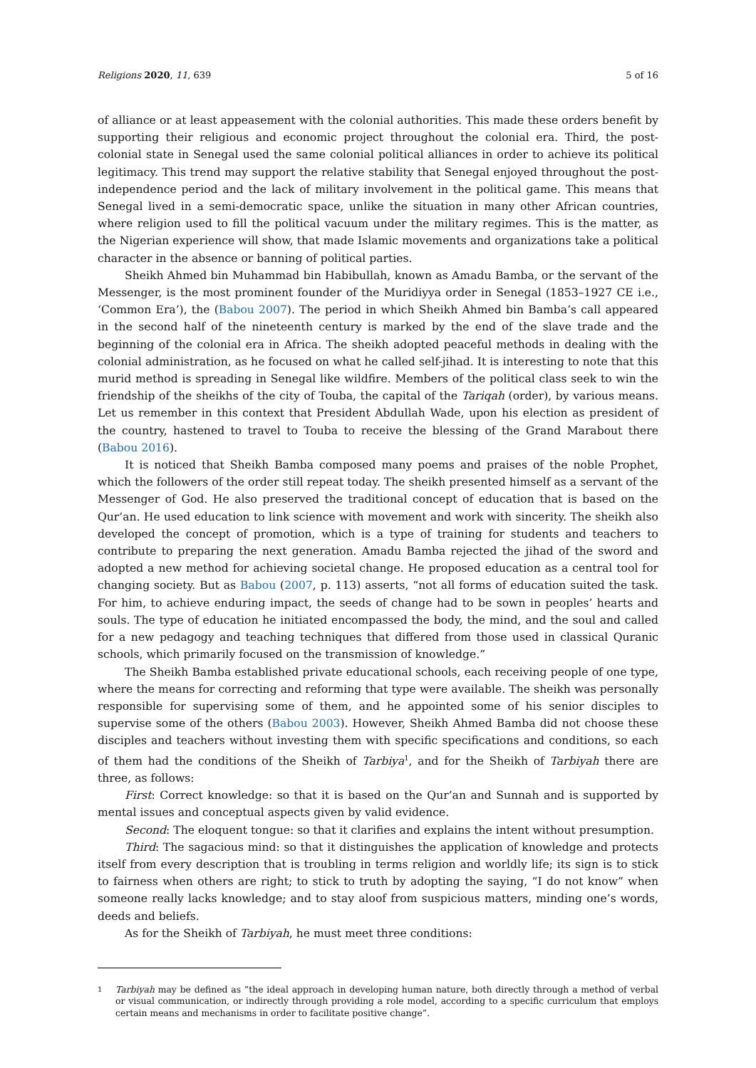Religions 2020, 11, 639 5 of 16
of alliance or at least appeasement with the colonial authorities. This made these orders benefit by supporting their religious and economic project throughout the colonial era. Third, the post-colonial state in Senegal used the same colonial political alliances in order to achieve its political legitimacy. This trend may support the relative stability that Senegal enjoyed throughout the post-independence period and the lack of military involvement in the political game. This means that Senegal lived in a semi-democratic space, unlike the situation in many other African countries, where religion used to fill the political vacuum under the military regimes. This is the matter, as the Nigerian experience will show, that made Islamic movements and organizations take a political character in the absence or banning of political parties.
Sheikh Ahmed bin Muhammad bin Habibullah, known as Amadu Bamba, or the servant of the Messenger, is the most prominent founder of the Muridiyya order in Senegal (1853–1927 CE i.e., ‘Common Era’), the (Babou 2007). The period in which Sheikh Ahmed bin Bamba’s call appeared in the second half of the nineteenth century is marked by the end of the slave trade and the beginning of the colonial era in Africa. The sheikh adopted peaceful methods in dealing with the colonial administration, as he focused on what he called self-jihad. It is interesting to note that this murid method is spreading in Senegal like wildfire. Members of the political class seek to win the friendship of the sheikhs of the city of Touba, the capital of the Tariqah (order), by various means. Let us remember in this context that President Abdullah Wade, upon his election as president of the country, hastened to travel to Touba to receive the blessing of the Grand Marabout there (Babou 2016).
It is noticed that Sheikh Bamba composed many poems and praises of the noble Prophet, which the followers of the order still repeat today. The sheikh presented himself as a servant of the Messenger of God. He also preserved the traditional concept of education that is based on the Qur’an. He used education to link science with movement and work with sincerity. The sheikh also developed the concept of promotion, which is a type of training for students and teachers to contribute to preparing the next generation. Amadu Bamba rejected the jihad of the sword and adopted a new method for achieving societal change. He proposed education as a central tool for changing society. But as Babou (2007, p. 113) asserts, “not all forms of education suited the task. For him, to achieve enduring impact, the seeds of change had to be sown in peoples’ hearts and souls. The type of education he initiated encompassed the body, the mind, and the soul and called for a new pedagogy and teaching techniques that differed from those used in classical Quranic schools, which primarily focused on the transmission of knowledge.”
The Sheikh Bamba established private educational schools, each receiving people of one type, where the means for correcting and reforming that type were available. The sheikh was personally responsible for supervising some of them, and he appointed some of his senior disciples to supervise some of the others (Babou 2003). However, Sheikh Ahmed Bamba did not choose these disciples and teachers without investing them with specific specifications and conditions, so each of them had the conditions of the Sheikh of Tarbiya<sup>1</sup>, and for the Sheikh of Tarbiyah there are three, as follows:
First: Correct knowledge: so that it is based on the Qur’an and Sunnah and is supported by mental issues and conceptual aspects given by valid evidence.
Second: The eloquent tongue: so that it clarifies and explains the intent without presumption.
Third: The sagacious mind: so that it distinguishes the application of knowledge and protects itself from every description that is troubling in terms religion and worldly life; its sign is to stick to fairness when others are right; to stick to truth by adopting the saying, “I do not know” when someone really lacks knowledge; and to stay aloof from suspicious matters, minding one’s words, deeds and beliefs.
As for the Sheikh of Tarbiyah, he must meet three conditions:
1
Tarbiyah may be defined as “the ideal approach in developing human nature, both directly through a method of verbal or visual communication, or indirectly through providing a role model, according to a specific curriculum that employs certain means and mechanisms in order to facilitate positive change”.